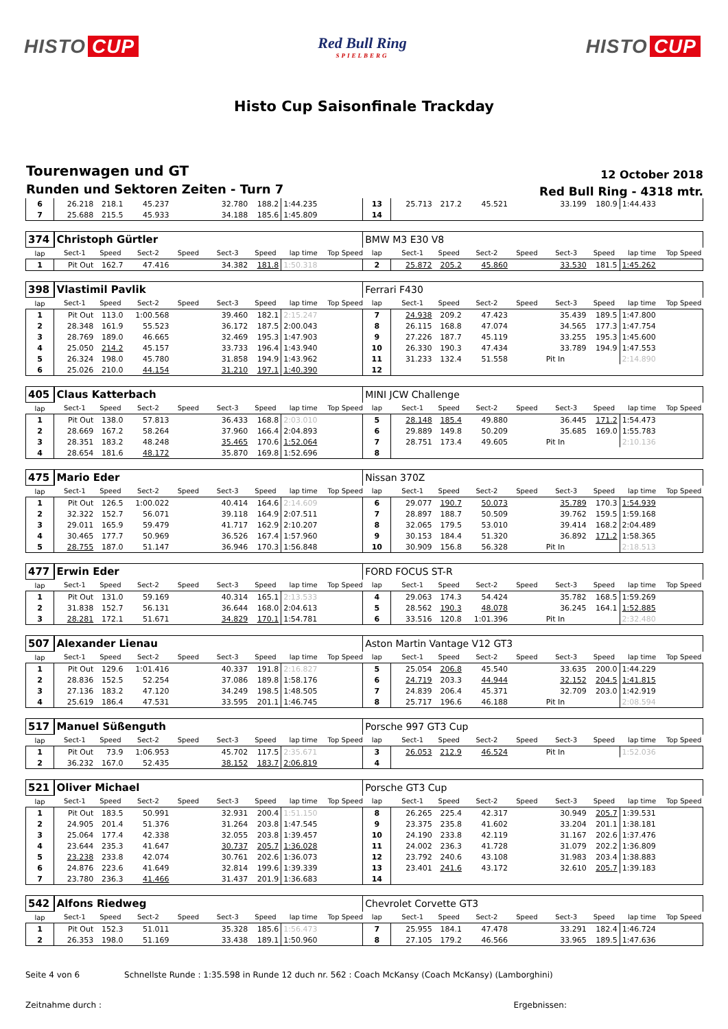HISTO CUP
Red Bull Ring
SPIELBERG
HISTO CUP
Histo Cup Saisonfinale Trackday
Tourenwagen und GT
Runden und Sektoren Zeiten - Turn 7
12 October 2018
Red Bull Ring - 4318 mtr.
| 6 | 26.218 | 218.1 | 45.237 | | 32.780 | 188.2 | 1:44.235 | | 13 | 25.713 | 217.2 | 45.521 | | 33.199 | 180.9 | 1:44.433 | |
| 7 | 25.688 | 215.5 | 45.933 | | 34.188 | 185.6 | 1:45.809 | | 14 | | | | | | | | |
| 374 | Christoph Gürtler | | | | | | | | BMW M3 E30 V8 | | | | | | | | |
| lap | Sect-1 | Speed | Sect-2 | Speed | Sect-3 | Speed | lap time | Top Speed | lap | Sect-1 | Speed | Sect-2 | Speed | Sect-3 | Speed | lap time | Top Speed |
| 1 | Pit Out | 162.7 | 47.416 | | 34.382 | 181.8 | 1:50.318 | | 2 | 25.872 | 205.2 | 45.860 | | 33.530 | 181.5 | 1:45.262 | |
| 398 | Vlastimil Pavlik | | | | | | | | Ferrari F430 | | | | | | | | |
| lap | Sect-1 | Speed | Sect-2 | Speed | Sect-3 | Speed | lap time | Top Speed | lap | Sect-1 | Speed | Sect-2 | Speed | Sect-3 | Speed | lap time | Top Speed |
| 1 | Pit Out | 113.0 | 1:00.568 | | 39.460 | 182.1 | 2:15.247 | | 7 | 24.938 | 209.2 | 47.423 | | 35.439 | 189.5 | 1:47.800 | |
| 2 | 28.348 | 161.9 | 55.523 | | 36.172 | 187.5 | 2:00.043 | | 8 | 26.115 | 168.8 | 47.074 | | 34.565 | 177.3 | 1:47.754 | |
| 3 | 28.769 | 189.0 | 46.665 | | 32.469 | 195.3 | 1:47.903 | | 9 | 27.226 | 187.7 | 45.119 | | 33.255 | 195.3 | 1:45.600 | |
| 4 | 25.050 | 214.2 | 45.157 | | 33.733 | 196.4 | 1:43.940 | | 10 | 26.330 | 190.3 | 47.434 | | 33.789 | 194.9 | 1:47.553 | |
| 5 | 26.324 | 198.0 | 45.780 | | 31.858 | 194.9 | 1:43.962 | | 11 | 31.233 | 132.4 | 51.558 | | Pit In | | 2:14.890 | |
| 6 | 25.026 | 210.0 | 44.154 | | 31.210 | 197.1 | 1:40.390 | | 12 | | | | | | | | |
| 405 | Claus Katterbach | | | | | | | | MINI JCW Challenge | | | | | | | | |
| lap | Sect-1 | Speed | Sect-2 | Speed | Sect-3 | Speed | lap time | Top Speed | lap | Sect-1 | Speed | Sect-2 | Speed | Sect-3 | Speed | lap time | Top Speed |
| 1 | Pit Out | 138.0 | 57.813 | | 36.433 | 168.8 | 2:03.010 | | 5 | 28.148 | 185.4 | 49.880 | | 36.445 | 171.2 | 1:54.473 | |
| 2 | 28.669 | 167.2 | 58.264 | | 37.960 | 166.4 | 2:04.893 | | 6 | 29.889 | 149.8 | 50.209 | | 35.685 | 169.0 | 1:55.783 | |
| 3 | 28.351 | 183.2 | 48.248 | | 35.465 | 170.6 | 1:52.064 | | 7 | 28.751 | 173.4 | 49.605 | | Pit In | | 2:10.136 | |
| 4 | 28.654 | 181.6 | 48.172 | | 35.870 | 169.8 | 1:52.696 | | 8 | | | | | | | | |
| 475 | Mario Eder | | | | | | | | Nissan 370Z | | | | | | | | |
| lap | Sect-1 | Speed | Sect-2 | Speed | Sect-3 | Speed | lap time | Top Speed | lap | Sect-1 | Speed | Sect-2 | Speed | Sect-3 | Speed | lap time | Top Speed |
| 1 | Pit Out | 126.5 | 1:00.022 | | 40.414 | 164.6 | 2:14.609 | | 6 | 29.077 | 190.7 | 50.073 | | 35.789 | 170.3 | 1:54.939 | |
| 2 | 32.322 | 152.7 | 56.071 | | 39.118 | 164.9 | 2:07.511 | | 7 | 28.897 | 188.7 | 50.509 | | 39.762 | 159.5 | 1:59.168 | |
| 3 | 29.011 | 165.9 | 59.479 | | 41.717 | 162.9 | 2:10.207 | | 8 | 32.065 | 179.5 | 53.010 | | 39.414 | 168.2 | 2:04.489 | |
| 4 | 30.465 | 177.7 | 50.969 | | 36.526 | 167.4 | 1:57.960 | | 9 | 30.153 | 184.4 | 51.320 | | 36.892 | 171.2 | 1:58.365 | |
| 5 | 28.755 | 187.0 | 51.147 | | 36.946 | 170.3 | 1:56.848 | | 10 | 30.909 | 156.8 | 56.328 | | Pit In | | 2:18.513 | |
| 477 | Erwin Eder | | | | | | | | FORD FOCUS ST-R | | | | | | | | |
| lap | Sect-1 | Speed | Sect-2 | Speed | Sect-3 | Speed | lap time | Top Speed | lap | Sect-1 | Speed | Sect-2 | Speed | Sect-3 | Speed | lap time | Top Speed |
| 1 | Pit Out | 131.0 | 59.169 | | 40.314 | 165.1 | 2:13.533 | | 4 | 29.063 | 174.3 | 54.424 | | 35.782 | 168.5 | 1:59.269 | |
| 2 | 31.838 | 152.7 | 56.131 | | 36.644 | 168.0 | 2:04.613 | | 5 | 28.562 | 190.3 | 48.078 | | 36.245 | 164.1 | 1:52.885 | |
| 3 | 28.281 | 172.1 | 51.671 | | 34.829 | 170.1 | 1:54.781 | | 6 | 33.516 | 120.8 | 1:01.396 | | Pit In | | 2:32.480 | |
| 507 | Alexander Lienau | | | | | | | | Aston Martin Vantage V12 GT3 | | | | | | | | |
| lap | Sect-1 | Speed | Sect-2 | Speed | Sect-3 | Speed | lap time | Top Speed | lap | Sect-1 | Speed | Sect-2 | Speed | Sect-3 | Speed | lap time | Top Speed |
| 1 | Pit Out | 129.6 | 1:01.416 | | 40.337 | 191.8 | 2:16.827 | | 5 | 25.054 | 206.8 | 45.540 | | 33.635 | 200.0 | 1:44.229 | |
| 2 | 28.836 | 152.5 | 52.254 | | 37.086 | 189.8 | 1:58.176 | | 6 | 24.719 | 203.3 | 44.944 | | 32.152 | 204.5 | 1:41.815 | |
| 3 | 27.136 | 183.2 | 47.120 | | 34.249 | 198.5 | 1:48.505 | | 7 | 24.839 | 206.4 | 45.371 | | 32.709 | 203.0 | 1:42.919 | |
| 4 | 25.619 | 186.4 | 47.531 | | 33.595 | 201.1 | 1:46.745 | | 8 | 25.717 | 196.6 | 46.188 | | Pit In | | 2:08.594 | |
| 517 | Manuel Süßenguth | | | | | | | | Porsche 997 GT3 Cup | | | | | | | | |
| lap | Sect-1 | Speed | Sect-2 | Speed | Sect-3 | Speed | lap time | Top Speed | lap | Sect-1 | Speed | Sect-2 | Speed | Sect-3 | Speed | lap time | Top Speed |
| 1 | Pit Out | 73.9 | 1:06.953 | | 45.702 | 117.5 | 2:35.671 | | 3 | 26.053 | 212.9 | 46.524 | | Pit In | | 1:52.036 | |
| 2 | 36.232 | 167.0 | 52.435 | | 38.152 | 183.7 | 2:06.819 | | 4 | | | | | | | | |
| 521 | Oliver Michael | | | | | | | | Porsche GT3 Cup | | | | | | | | |
| lap | Sect-1 | Speed | Sect-2 | Speed | Sect-3 | Speed | lap time | Top Speed | lap | Sect-1 | Speed | Sect-2 | Speed | Sect-3 | Speed | lap time | Top Speed |
| 1 | Pit Out | 183.5 | 50.991 | | 32.931 | 200.4 | 1:51.150 | | 8 | 26.265 | 225.4 | 42.317 | | 30.949 | 205.7 | 1:39.531 | |
| 2 | 24.905 | 201.4 | 51.376 | | 31.264 | 203.8 | 1:47.545 | | 9 | 23.375 | 235.8 | 41.602 | | 33.204 | 201.1 | 1:38.181 | |
| 3 | 25.064 | 177.4 | 42.338 | | 32.055 | 203.8 | 1:39.457 | | 10 | 24.190 | 233.8 | 42.119 | | 31.167 | 202.6 | 1:37.476 | |
| 4 | 23.644 | 235.3 | 41.647 | | 30.737 | 205.7 | 1:36.028 | | 11 | 24.002 | 236.3 | 41.728 | | 31.079 | 202.2 | 1:36.809 | |
| 5 | 23.238 | 233.8 | 42.074 | | 30.761 | 202.6 | 1:36.073 | | 12 | 23.792 | 240.6 | 43.108 | | 31.983 | 203.4 | 1:38.883 | |
| 6 | 24.876 | 223.6 | 41.649 | | 32.814 | 199.6 | 1:39.339 | | 13 | 23.401 | 241.6 | 43.172 | | 32.610 | 205.7 | 1:39.183 | |
| 7 | 23.780 | 236.3 | 41.466 | | 31.437 | 201.9 | 1:36.683 | | 14 | | | | | | | | |
| 542 | Alfons Riedweg | | | | | | | | Chevrolet Corvette GT3 | | | | | | | | |
| lap | Sect-1 | Speed | Sect-2 | Speed | Sect-3 | Speed | lap time | Top Speed | lap | Sect-1 | Speed | Sect-2 | Speed | Sect-3 | Speed | lap time | Top Speed |
| 1 | Pit Out | 152.3 | 51.011 | | 35.328 | 185.6 | 1:56.473 | | 7 | 25.955 | 184.1 | 47.478 | | 33.291 | 182.4 | 1:46.724 | |
| 2 | 26.353 | 198.0 | 51.169 | | 33.438 | 189.1 | 1:50.960 | | 8 | 27.105 | 179.2 | 46.566 | | 33.965 | 189.5 | 1:47.636 | |
Seite 4 von 6 Schnellste Runde : 1:35.598 in Runde 12 duch nr. 562 : Coach McKansy (Coach McKansy) (Lamborghini)
Zeitnahme durch : Ergebnissen: